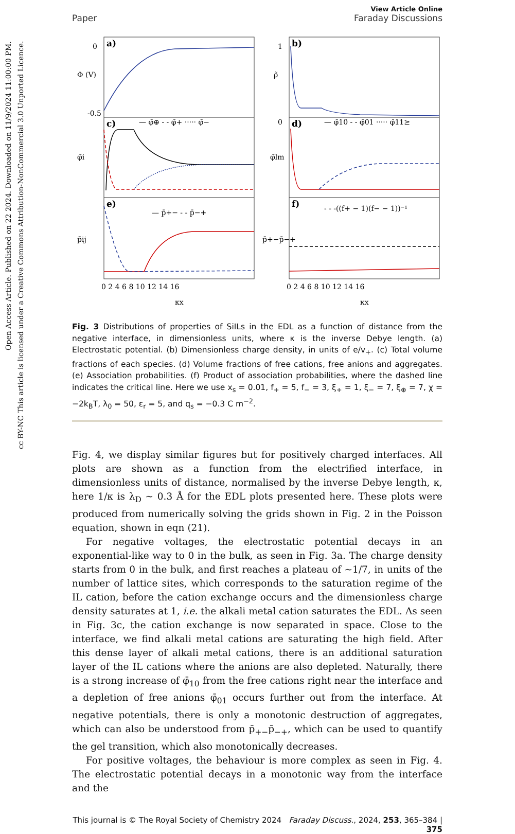Open Access Article. Published on 22 2024. Downloaded on 11/9/2024 11:00:00 PM.
cc BY-NC This article is licensed under a Creative Commons Attribution-NonCommercial 3.0 Unported Licence.
View Article Online
Paper Faraday Discussions
a)
b)
c)
d)
e)
f)
— φ̄⊕ - - φ̄+ ····· φ̄−
— φ̄10 - - φ̄01 ····· φ̄11≥
— p̄+− - - p̄−+
- - -((f+ − 1)(f− − 1))⁻¹
Φ (V)
ρ̃
φ̄i
φ̄lm
p̄ij
p̄+−p̄−+
0
-0.5
1
0
0 2 4 6 8 10 12 14 16
0 2 4 6 8 10 12 14 16
κx
κx
Fig. 3 Distributions of properties of SiILs in the EDL as a function of distance from the negative interface, in dimensionless units, where κ is the inverse Debye length. (a) Electrostatic potential. (b) Dimensionless charge density, in units of e/v<sub>+</sub>. (c) Total volume fractions of each species. (d) Volume fractions of free cations, free anions and aggregates. (e) Association probabilities. (f) Product of association probabilities, where the dashed line indicates the critical line. Here we use x<sub>s</sub> = 0.01, f<sub>+</sub> = 5, f<sub>−</sub> = 3, ξ<sub>+</sub> = 1, ξ<sub>−</sub> = 7, ξ<sub>⊕</sub> = 7, χ = −2k<sub>B</sub>T, λ<sub>0</sub> = 50, ε<sub>r</sub> = 5, and q<sub>s</sub> = −0.3 C m<sup>−2</sup>.
Fig. 4, we display similar figures but for positively charged interfaces. All plots are shown as a function from the electrified interface, in dimensionless units of distance, normalised by the inverse Debye length, κ, here 1/κ is λ<sub>D</sub> ∼ 0.3 Å for the EDL plots presented here. These plots were produced from numerically solving the grids shown in Fig. 2 in the Poisson equation, shown in eqn (21).
For negative voltages, the electrostatic potential decays in an exponential-like way to 0 in the bulk, as seen in Fig. 3a. The charge density starts from 0 in the bulk, and first reaches a plateau of ∼1/7, in units of the number of lattice sites, which corresponds to the saturation regime of the IL cation, before the cation exchange occurs and the dimensionless charge density saturates at 1, i.e. the alkali metal cation saturates the EDL. As seen in Fig. 3c, the cation exchange is now separated in space. Close to the interface, we find alkali metal cations are saturating the high field. After this dense layer of alkali metal cations, there is an additional saturation layer of the IL cations where the anions are also depleted. Naturally, there is a strong increase of φ̄<sub>10</sub> from the free cations right near the interface and a depletion of free anions φ̄<sub>01</sub> occurs further out from the interface. At negative potentials, there is only a monotonic destruction of aggregates, which can also be understood from p̄<sub>+−</sub>p̄<sub>−+</sub>, which can be used to quantify the gel transition, which also monotonically decreases.
For positive voltages, the behaviour is more complex as seen in Fig. 4. The electrostatic potential decays in a monotonic way from the interface and the
This journal is © The Royal Society of Chemistry 2024 Faraday Discuss., 2024, 253, 365–384 | 375